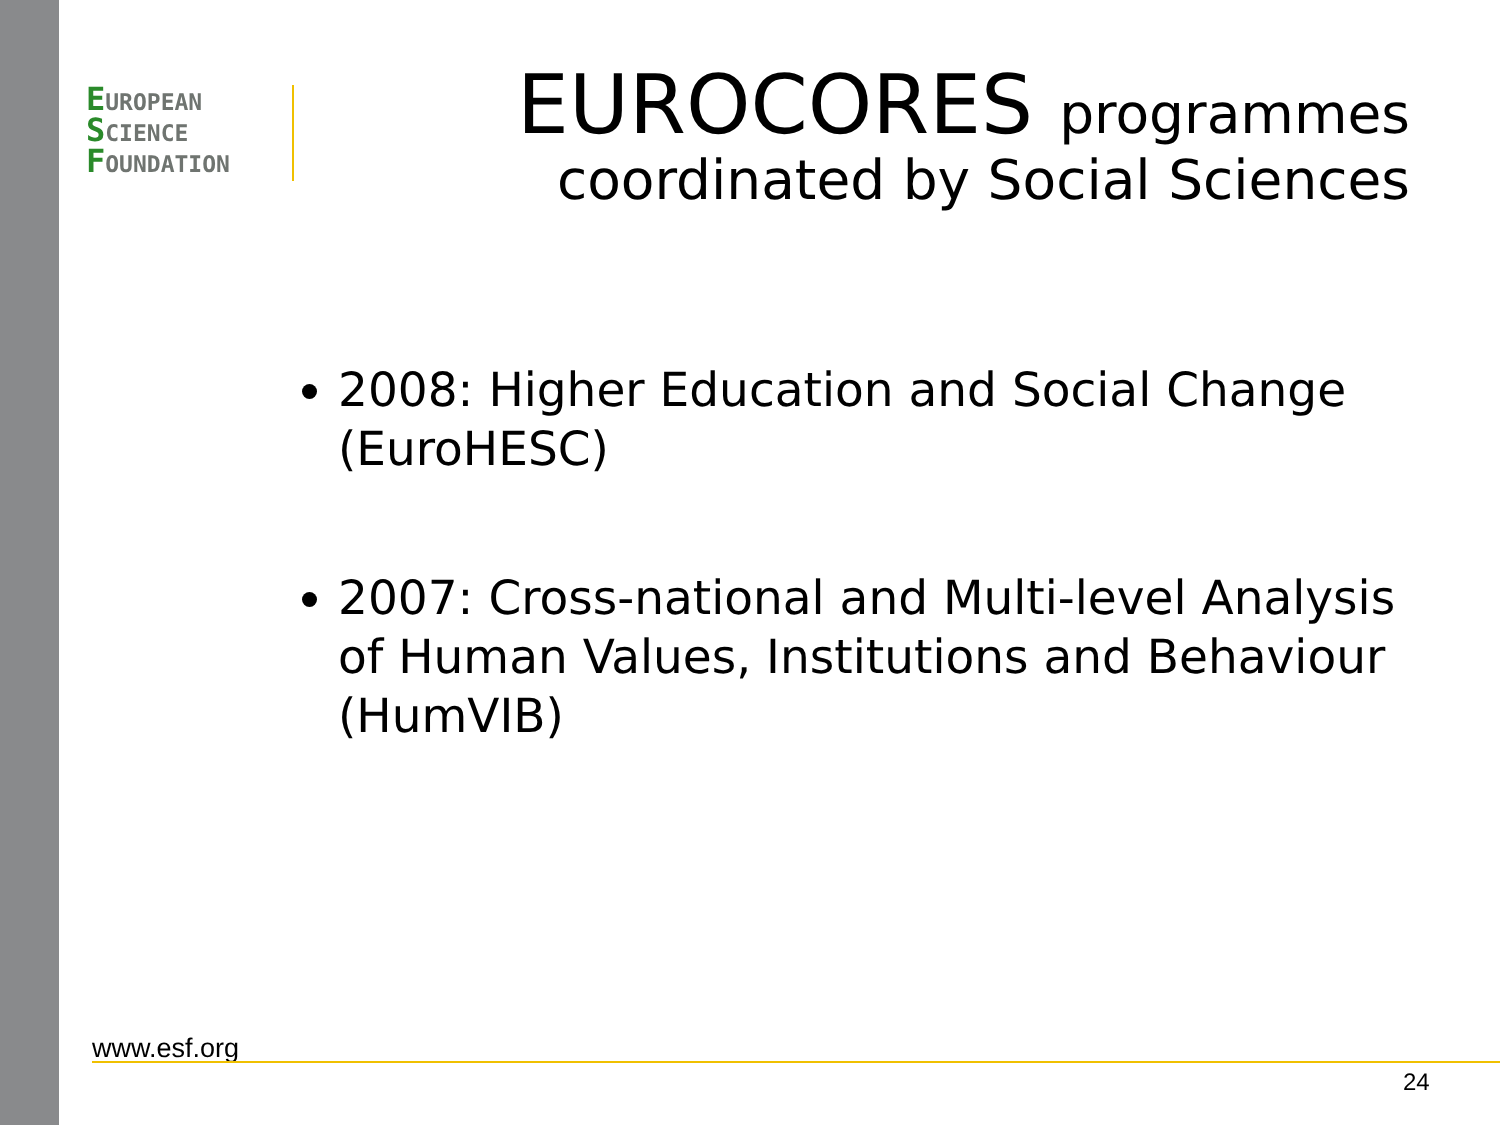EUROPEAN
SCIENCE
FOUNDATION
EUROCORES programmes
coordinated by Social Sciences
2008: Higher Education and Social Change (EuroHESC)
2007: Cross-national and Multi-level Analysis of Human Values, Institutions and Behaviour (HumVIB)
www.esf.org
24